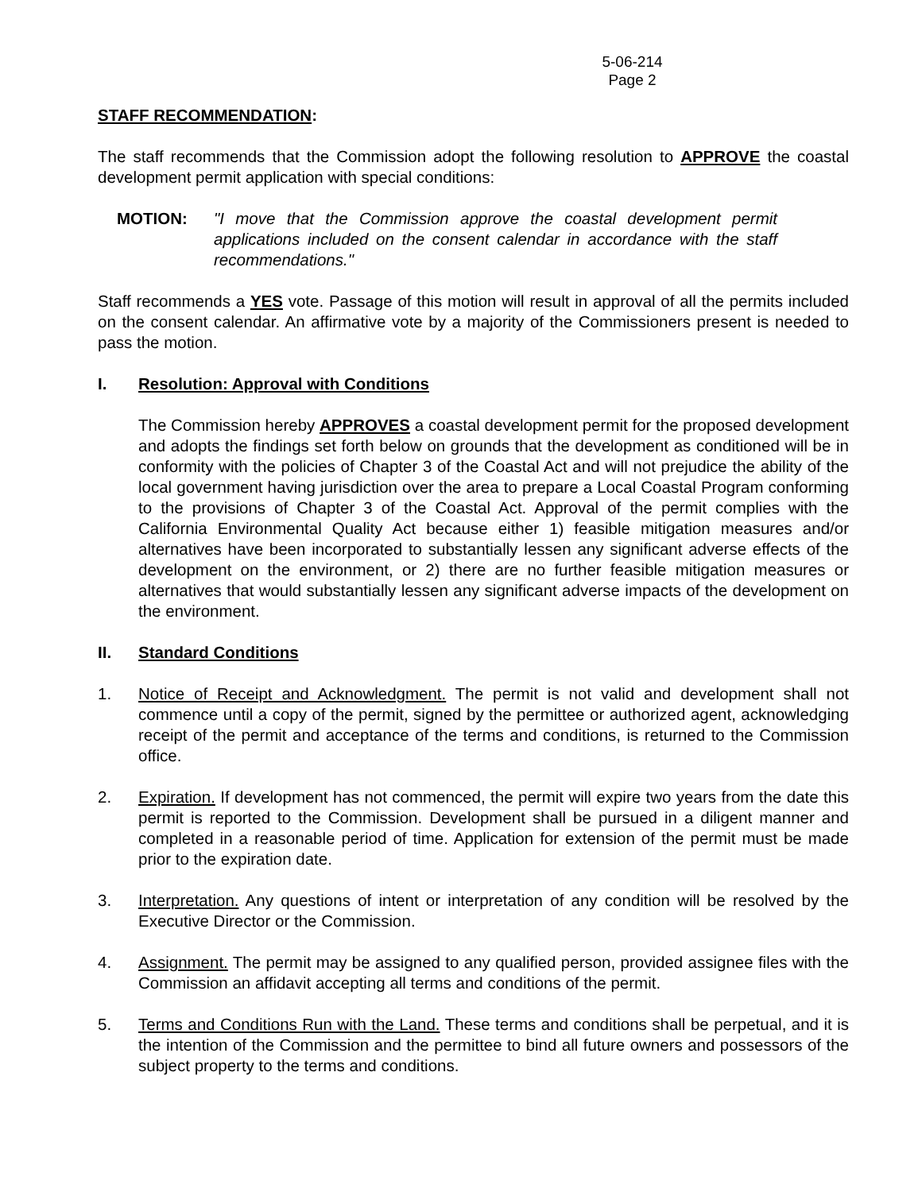5-06-214
Page 2
STAFF RECOMMENDATION:
The staff recommends that the Commission adopt the following resolution to APPROVE the coastal development permit application with special conditions:
MOTION: "I move that the Commission approve the coastal development permit applications included on the consent calendar in accordance with the staff recommendations."
Staff recommends a YES vote. Passage of this motion will result in approval of all the permits included on the consent calendar. An affirmative vote by a majority of the Commissioners present is needed to pass the motion.
I. Resolution: Approval with Conditions
The Commission hereby APPROVES a coastal development permit for the proposed development and adopts the findings set forth below on grounds that the development as conditioned will be in conformity with the policies of Chapter 3 of the Coastal Act and will not prejudice the ability of the local government having jurisdiction over the area to prepare a Local Coastal Program conforming to the provisions of Chapter 3 of the Coastal Act. Approval of the permit complies with the California Environmental Quality Act because either 1) feasible mitigation measures and/or alternatives have been incorporated to substantially lessen any significant adverse effects of the development on the environment, or 2) there are no further feasible mitigation measures or alternatives that would substantially lessen any significant adverse impacts of the development on the environment.
II. Standard Conditions
1. Notice of Receipt and Acknowledgment. The permit is not valid and development shall not commence until a copy of the permit, signed by the permittee or authorized agent, acknowledging receipt of the permit and acceptance of the terms and conditions, is returned to the Commission office.
2. Expiration. If development has not commenced, the permit will expire two years from the date this permit is reported to the Commission. Development shall be pursued in a diligent manner and completed in a reasonable period of time. Application for extension of the permit must be made prior to the expiration date.
3. Interpretation. Any questions of intent or interpretation of any condition will be resolved by the Executive Director or the Commission.
4. Assignment. The permit may be assigned to any qualified person, provided assignee files with the Commission an affidavit accepting all terms and conditions of the permit.
5. Terms and Conditions Run with the Land. These terms and conditions shall be perpetual, and it is the intention of the Commission and the permittee to bind all future owners and possessors of the subject property to the terms and conditions.